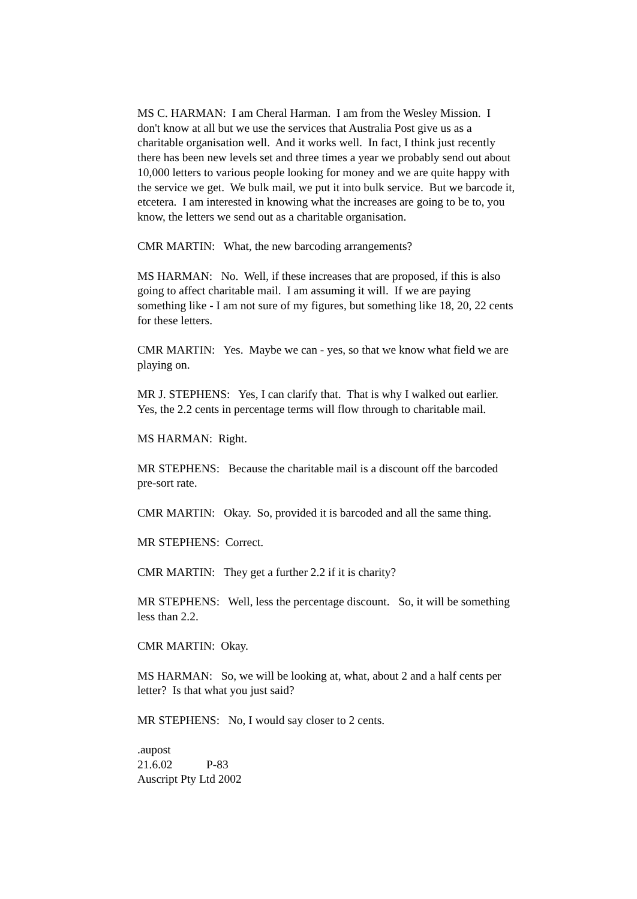MS C. HARMAN: I am Cheral Harman. I am from the Wesley Mission. I don't know at all but we use the services that Australia Post give us as a charitable organisation well. And it works well. In fact, I think just recently there has been new levels set and three times a year we probably send out about 10,000 letters to various people looking for money and we are quite happy with the service we get. We bulk mail, we put it into bulk service. But we barcode it, etcetera. I am interested in knowing what the increases are going to be to, you know, the letters we send out as a charitable organisation.
CMR MARTIN: What, the new barcoding arrangements?
MS HARMAN: No. Well, if these increases that are proposed, if this is also going to affect charitable mail. I am assuming it will. If we are paying something like - I am not sure of my figures, but something like 18, 20, 22 cents for these letters.
CMR MARTIN: Yes. Maybe we can - yes, so that we know what field we are playing on.
MR J. STEPHENS: Yes, I can clarify that. That is why I walked out earlier. Yes, the 2.2 cents in percentage terms will flow through to charitable mail.
MS HARMAN: Right.
MR STEPHENS: Because the charitable mail is a discount off the barcoded pre-sort rate.
CMR MARTIN: Okay. So, provided it is barcoded and all the same thing.
MR STEPHENS: Correct.
CMR MARTIN: They get a further 2.2 if it is charity?
MR STEPHENS: Well, less the percentage discount. So, it will be something less than 2.2.
CMR MARTIN: Okay.
MS HARMAN: So, we will be looking at, what, about 2 and a half cents per letter? Is that what you just said?
MR STEPHENS: No, I would say closer to 2 cents.
.aupost 21.6.02 P-83
Auscript Pty Ltd 2002